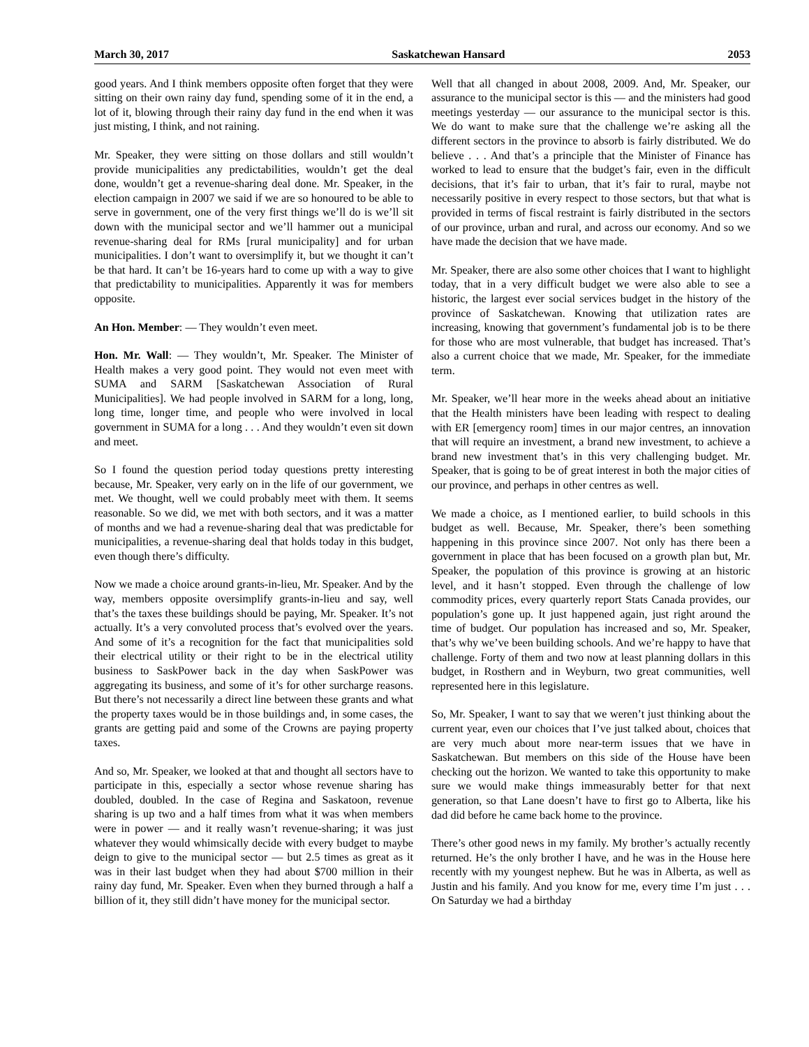March 30, 2017 Saskatchewan Hansard 2053
good years. And I think members opposite often forget that they were sitting on their own rainy day fund, spending some of it in the end, a lot of it, blowing through their rainy day fund in the end when it was just misting, I think, and not raining.
Mr. Speaker, they were sitting on those dollars and still wouldn’t provide municipalities any predictabilities, wouldn’t get the deal done, wouldn’t get a revenue-sharing deal done. Mr. Speaker, in the election campaign in 2007 we said if we are so honoured to be able to serve in government, one of the very first things we’ll do is we’ll sit down with the municipal sector and we’ll hammer out a municipal revenue-sharing deal for RMs [rural municipality] and for urban municipalities. I don’t want to oversimplify it, but we thought it can’t be that hard. It can’t be 16-years hard to come up with a way to give that predictability to municipalities. Apparently it was for members opposite.
An Hon. Member: — They wouldn’t even meet.
Hon. Mr. Wall: — They wouldn’t, Mr. Speaker. The Minister of Health makes a very good point. They would not even meet with SUMA and SARM [Saskatchewan Association of Rural Municipalities]. We had people involved in SARM for a long, long, long time, longer time, and people who were involved in local government in SUMA for a long . . . And they wouldn’t even sit down and meet.
So I found the question period today questions pretty interesting because, Mr. Speaker, very early on in the life of our government, we met. We thought, well we could probably meet with them. It seems reasonable. So we did, we met with both sectors, and it was a matter of months and we had a revenue-sharing deal that was predictable for municipalities, a revenue-sharing deal that holds today in this budget, even though there’s difficulty.
Now we made a choice around grants-in-lieu, Mr. Speaker. And by the way, members opposite oversimplify grants-in-lieu and say, well that’s the taxes these buildings should be paying, Mr. Speaker. It’s not actually. It’s a very convoluted process that’s evolved over the years. And some of it’s a recognition for the fact that municipalities sold their electrical utility or their right to be in the electrical utility business to SaskPower back in the day when SaskPower was aggregating its business, and some of it’s for other surcharge reasons. But there’s not necessarily a direct line between these grants and what the property taxes would be in those buildings and, in some cases, the grants are getting paid and some of the Crowns are paying property taxes.
And so, Mr. Speaker, we looked at that and thought all sectors have to participate in this, especially a sector whose revenue sharing has doubled, doubled. In the case of Regina and Saskatoon, revenue sharing is up two and a half times from what it was when members were in power — and it really wasn’t revenue-sharing; it was just whatever they would whimsically decide with every budget to maybe deign to give to the municipal sector — but 2.5 times as great as it was in their last budget when they had about $700 million in their rainy day fund, Mr. Speaker. Even when they burned through a half a billion of it, they still didn’t have money for the municipal sector.
Well that all changed in about 2008, 2009. And, Mr. Speaker, our assurance to the municipal sector is this — and the ministers had good meetings yesterday — our assurance to the municipal sector is this. We do want to make sure that the challenge we’re asking all the different sectors in the province to absorb is fairly distributed. We do believe . . . And that’s a principle that the Minister of Finance has worked to lead to ensure that the budget’s fair, even in the difficult decisions, that it’s fair to urban, that it’s fair to rural, maybe not necessarily positive in every respect to those sectors, but that what is provided in terms of fiscal restraint is fairly distributed in the sectors of our province, urban and rural, and across our economy. And so we have made the decision that we have made.
Mr. Speaker, there are also some other choices that I want to highlight today, that in a very difficult budget we were also able to see a historic, the largest ever social services budget in the history of the province of Saskatchewan. Knowing that utilization rates are increasing, knowing that government’s fundamental job is to be there for those who are most vulnerable, that budget has increased. That’s also a current choice that we made, Mr. Speaker, for the immediate term.
Mr. Speaker, we’ll hear more in the weeks ahead about an initiative that the Health ministers have been leading with respect to dealing with ER [emergency room] times in our major centres, an innovation that will require an investment, a brand new investment, to achieve a brand new investment that’s in this very challenging budget. Mr. Speaker, that is going to be of great interest in both the major cities of our province, and perhaps in other centres as well.
We made a choice, as I mentioned earlier, to build schools in this budget as well. Because, Mr. Speaker, there’s been something happening in this province since 2007. Not only has there been a government in place that has been focused on a growth plan but, Mr. Speaker, the population of this province is growing at an historic level, and it hasn’t stopped. Even through the challenge of low commodity prices, every quarterly report Stats Canada provides, our population’s gone up. It just happened again, just right around the time of budget. Our population has increased and so, Mr. Speaker, that’s why we’ve been building schools. And we’re happy to have that challenge. Forty of them and two now at least planning dollars in this budget, in Rosthern and in Weyburn, two great communities, well represented here in this legislature.
So, Mr. Speaker, I want to say that we weren’t just thinking about the current year, even our choices that I’ve just talked about, choices that are very much about more near-term issues that we have in Saskatchewan. But members on this side of the House have been checking out the horizon. We wanted to take this opportunity to make sure we would make things immeasurably better for that next generation, so that Lane doesn’t have to first go to Alberta, like his dad did before he came back home to the province.
There’s other good news in my family. My brother’s actually recently returned. He’s the only brother I have, and he was in the House here recently with my youngest nephew. But he was in Alberta, as well as Justin and his family. And you know for me, every time I’m just . . . On Saturday we had a birthday